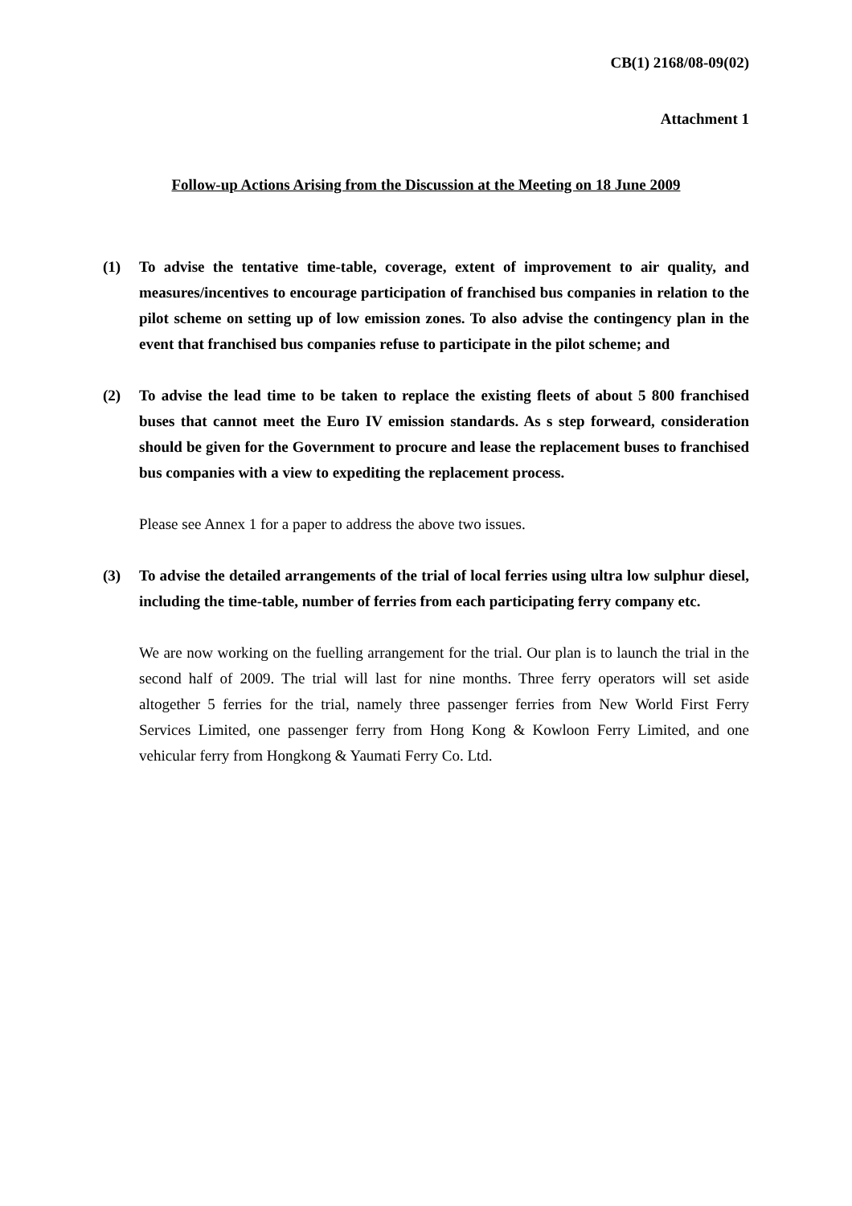CB(1) 2168/08-09(02)
Attachment 1
Follow-up Actions Arising from the Discussion at the Meeting on 18 June 2009
(1) To advise the tentative time-table, coverage, extent of improvement to air quality, and measures/incentives to encourage participation of franchised bus companies in relation to the pilot scheme on setting up of low emission zones. To also advise the contingency plan in the event that franchised bus companies refuse to participate in the pilot scheme; and
(2) To advise the lead time to be taken to replace the existing fleets of about 5 800 franchised buses that cannot meet the Euro IV emission standards. As s step forweard, consideration should be given for the Government to procure and lease the replacement buses to franchised bus companies with a view to expediting the replacement process.
Please see Annex 1 for a paper to address the above two issues.
(3) To advise the detailed arrangements of the trial of local ferries using ultra low sulphur diesel, including the time-table, number of ferries from each participating ferry company etc.
We are now working on the fuelling arrangement for the trial. Our plan is to launch the trial in the second half of 2009. The trial will last for nine months. Three ferry operators will set aside altogether 5 ferries for the trial, namely three passenger ferries from New World First Ferry Services Limited, one passenger ferry from Hong Kong & Kowloon Ferry Limited, and one vehicular ferry from Hongkong & Yaumati Ferry Co. Ltd.